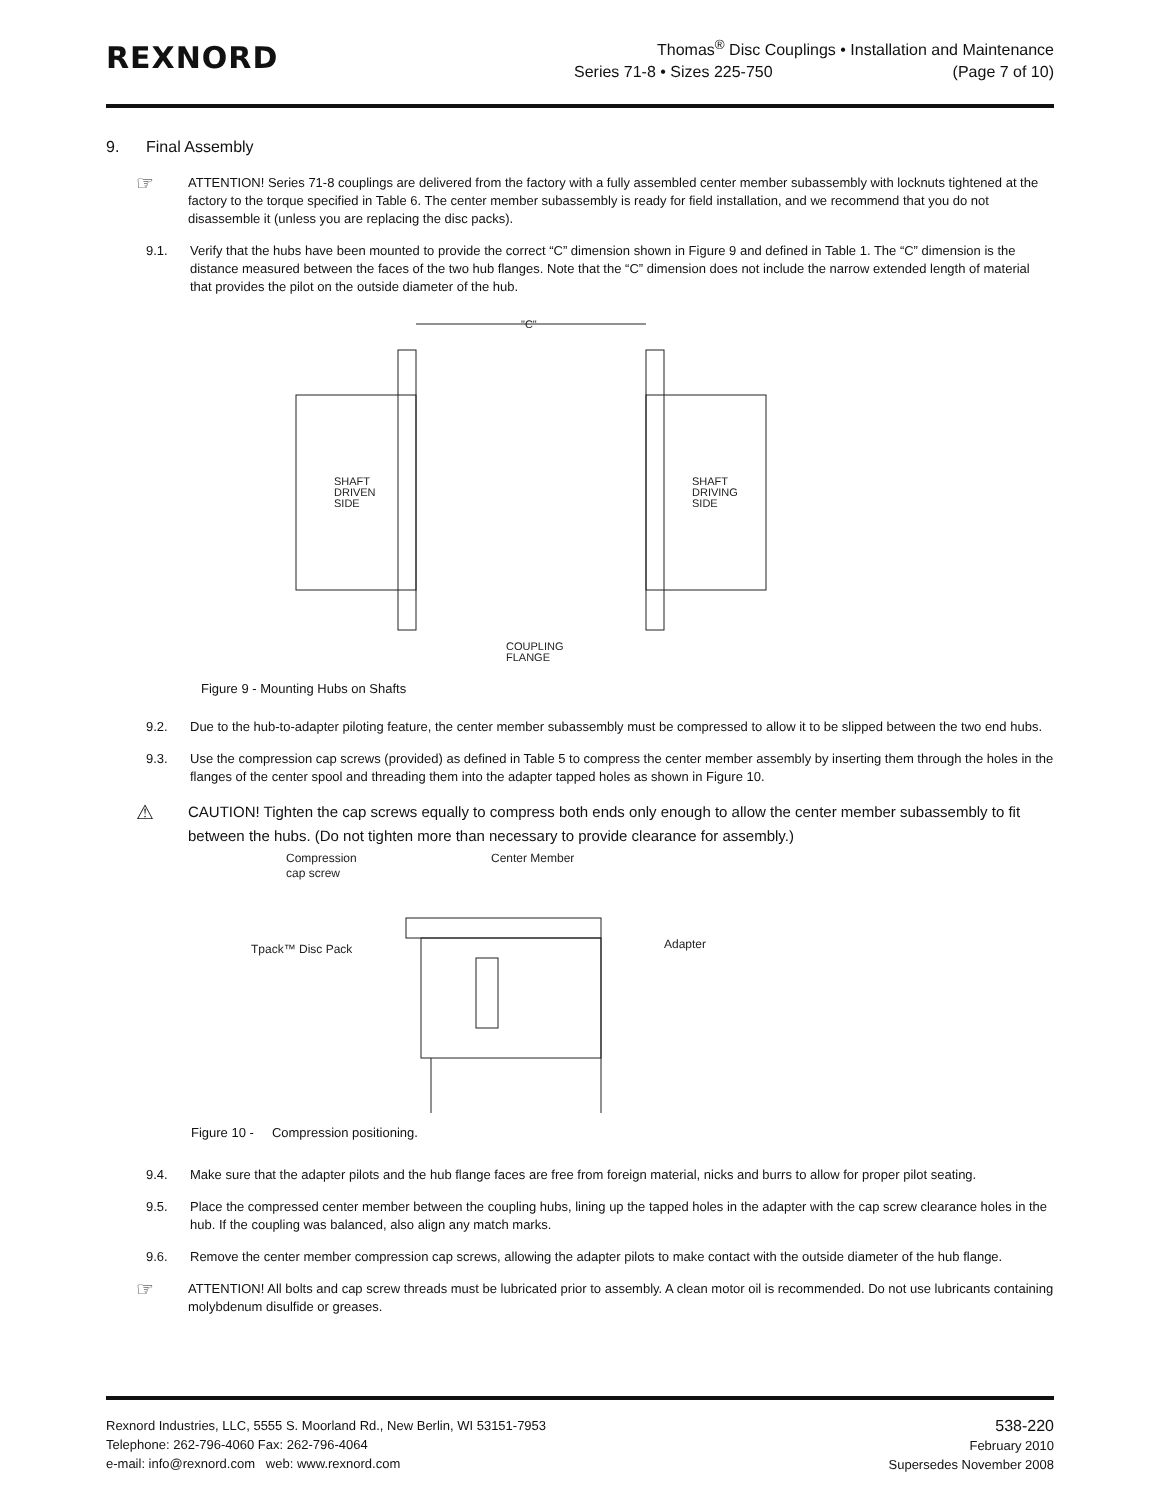REXNORD
Thomas<sup>®</sup> Disc Couplings • Installation and Maintenance
Series 71-8 • Sizes 225-750 (Page 7 of 10)
9. Final Assembly
☞
ATTENTION! Series 71-8 couplings are delivered from the factory with a fully assembled center member subassembly with locknuts tightened at the factory to the torque specified in Table 6. The center member subassembly is ready for field installation, and we recommend that you do not disassemble it (unless you are replacing the disc packs).
9.1. Verify that the hubs have been mounted to provide the correct “C” dimension shown in Figure 9 and defined in Table 1. The “C” dimension is the distance measured between the faces of the two hub flanges. Note that the “C” dimension does not include the narrow extended length of material that provides the pilot on the outside diameter of the hub.
"C"
SHAFT
DRIVEN
SIDE
SHAFT
DRIVING
SIDE
COUPLING
FLANGE
Figure 9 - Mounting Hubs on Shafts
9.2. Due to the hub-to-adapter piloting feature, the center member subassembly must be compressed to allow it to be slipped between the two end hubs.
9.3. Use the compression cap screws (provided) as defined in Table 5 to compress the center member assembly by inserting them through the holes in the flanges of the center spool and threading them into the adapter tapped holes as shown in Figure 10.
⚠
CAUTION! Tighten the cap screws equally to compress both ends only enough to allow the center member subassembly to fit between the hubs. (Do not tighten more than necessary to provide clearance for assembly.)
Compression
cap screw
Center Member
Tpack™ Disc Pack
Adapter
Figure 10 - Compression positioning.
9.4. Make sure that the adapter pilots and the hub flange faces are free from foreign material, nicks and burrs to allow for proper pilot seating.
9.5. Place the compressed center member between the coupling hubs, lining up the tapped holes in the adapter with the cap screw clearance holes in the hub. If the coupling was balanced, also align any match marks.
9.6. Remove the center member compression cap screws, allowing the adapter pilots to make contact with the outside diameter of the hub flange.
☞
ATTENTION! All bolts and cap screw threads must be lubricated prior to assembly. A clean motor oil is recommended. Do not use lubricants containing molybdenum disulfide or greases.
Rexnord Industries, LLC, 5555 S. Moorland Rd., New Berlin, WI 53151-7953
Telephone: 262-796-4060 Fax: 262-796-4064
e-mail: info@rexnord.com web: www.rexnord.com
538-220
February 2010
Supersedes November 2008